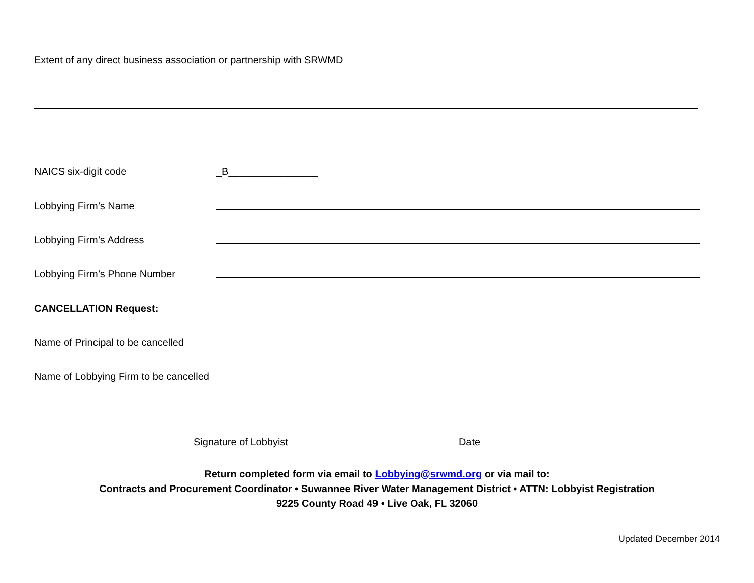Extent of any direct business association or partnership with SRWMD
NAICS six-digit code _B________________
Lobbying Firm’s Name
Lobbying Firm’s Address
Lobbying Firm’s Phone Number
CANCELLATION Request:
Name of Principal to be cancelled
Name of Lobbying Firm to be cancelled
Signature of Lobbyist Date
Return completed form via email to Lobbying@srwmd.org or via mail to:
Contracts and Procurement Coordinator • Suwannee River Water Management District • ATTN: Lobbyist Registration
9225 County Road 49 • Live Oak, FL 32060
Updated December 2014